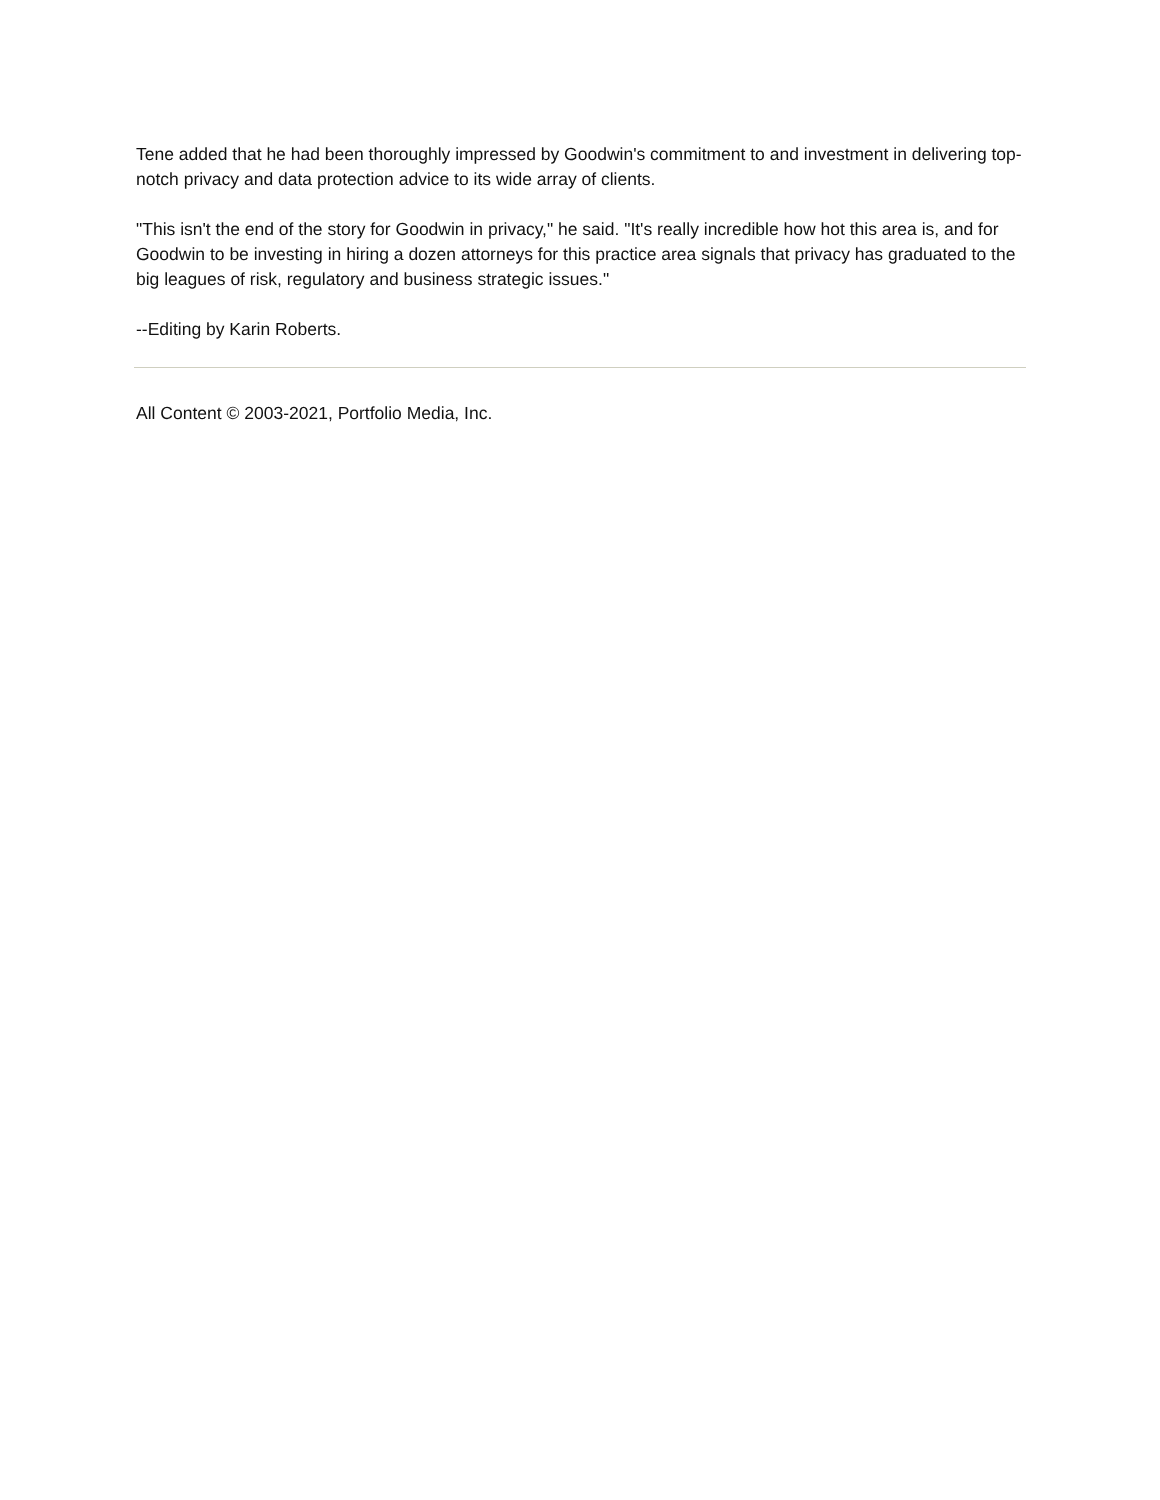Tene added that he had been thoroughly impressed by Goodwin's commitment to and investment in delivering top-notch privacy and data protection advice to its wide array of clients.
"This isn't the end of the story for Goodwin in privacy," he said. "It's really incredible how hot this area is, and for Goodwin to be investing in hiring a dozen attorneys for this practice area signals that privacy has graduated to the big leagues of risk, regulatory and business strategic issues."
--Editing by Karin Roberts.
All Content © 2003-2021, Portfolio Media, Inc.